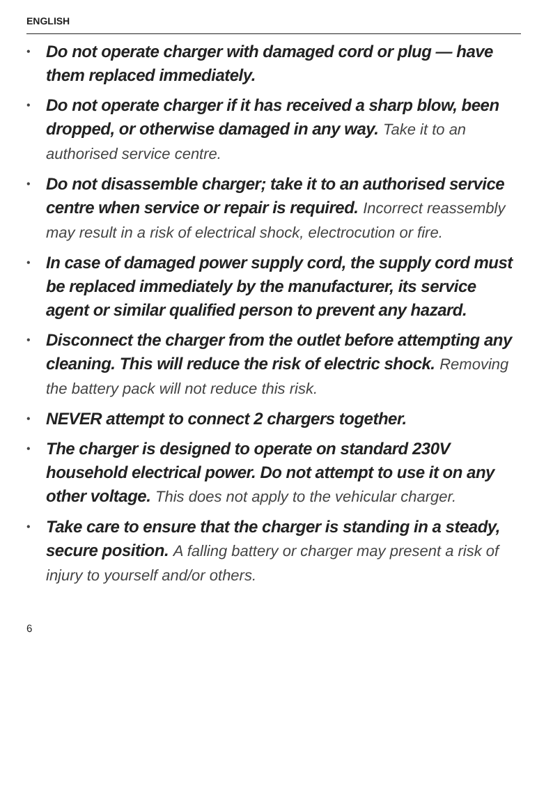ENGLISH
• Do not operate charger with damaged cord or plug — have them replaced immediately.
• Do not operate charger if it has received a sharp blow, been dropped, or otherwise damaged in any way. Take it to an authorised service centre.
• Do not disassemble charger; take it to an authorised service centre when service or repair is required. Incorrect reassembly may result in a risk of electrical shock, electrocution or fire.
• In case of damaged power supply cord, the supply cord must be replaced immediately by the manufacturer, its service agent or similar qualified person to prevent any hazard.
• Disconnect the charger from the outlet before attempting any cleaning. This will reduce the risk of electric shock. Removing the battery pack will not reduce this risk.
• NEVER attempt to connect 2 chargers together.
• The charger is designed to operate on standard 230V household electrical power. Do not attempt to use it on any other voltage. This does not apply to the vehicular charger.
• Take care to ensure that the charger is standing in a steady, secure position. A falling battery or charger may present a risk of injury to yourself and/or others.
6